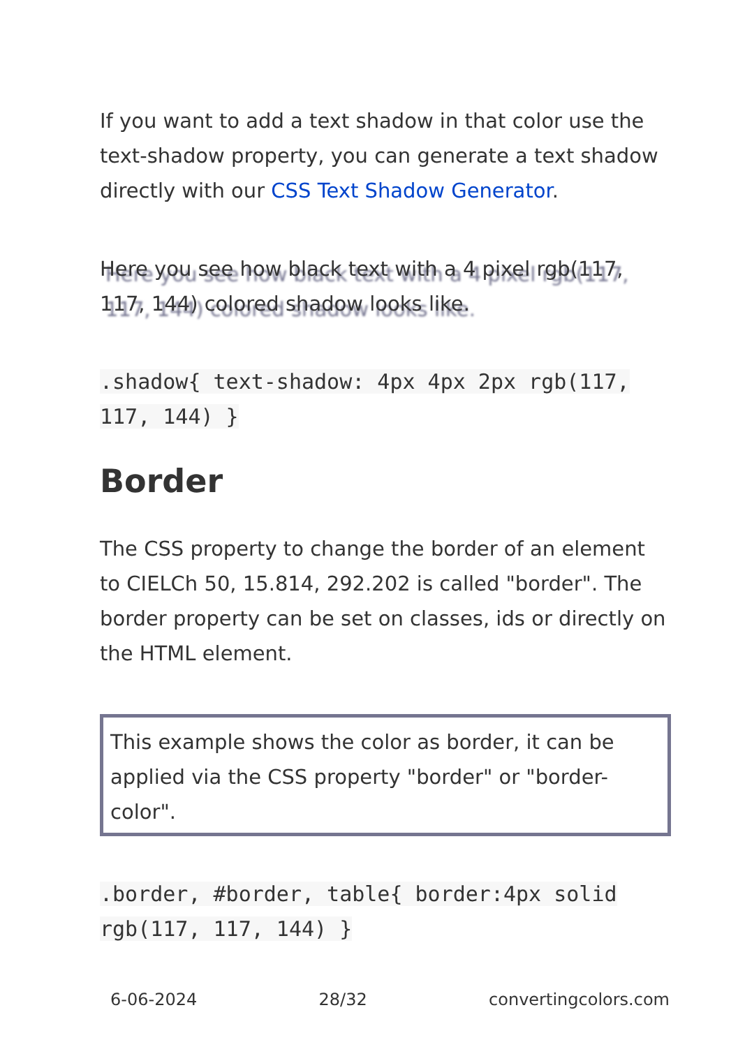If you want to add a text shadow in that color use the text-shadow property, you can generate a text shadow directly with our CSS Text Shadow Generator.
Here you see how black text with a 4 pixel rgb(117, 117, 144) colored shadow looks like.
.shadow{ text-shadow: 4px 4px 2px rgb(117, 117, 144) }
Border
The CSS property to change the border of an element to CIELCh 50, 15.814, 292.202 is called "border". The border property can be set on classes, ids or directly on the HTML element.
This example shows the color as border, it can be applied via the CSS property "border" or "border-color".
.border, #border, table{ border:4px solid rgb(117, 117, 144) }
6-06-2024 28/32 convertingcolors.com